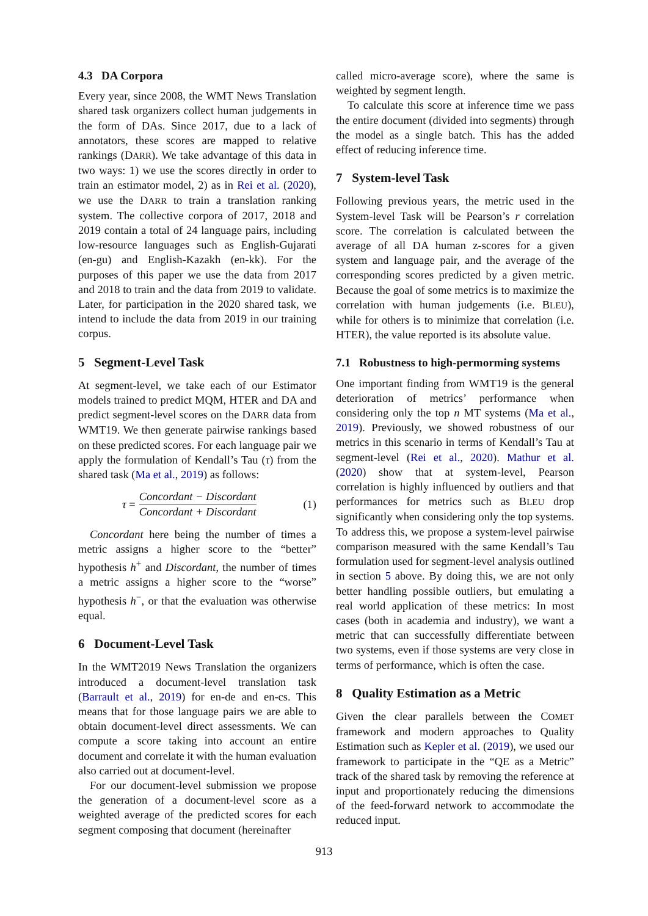4.3 DA Corpora
Every year, since 2008, the WMT News Translation shared task organizers collect human judgements in the form of DAs. Since 2017, due to a lack of annotators, these scores are mapped to relative rankings (DARR). We take advantage of this data in two ways: 1) we use the scores directly in order to train an estimator model, 2) as in Rei et al. (2020), we use the DARR to train a translation ranking system. The collective corpora of 2017, 2018 and 2019 contain a total of 24 language pairs, including low-resource languages such as English-Gujarati (en-gu) and English-Kazakh (en-kk). For the purposes of this paper we use the data from 2017 and 2018 to train and the data from 2019 to validate. Later, for participation in the 2020 shared task, we intend to include the data from 2019 in our training corpus.
5 Segment-Level Task
At segment-level, we take each of our Estimator models trained to predict MQM, HTER and DA and predict segment-level scores on the DARR data from WMT19. We then generate pairwise rankings based on these predicted scores. For each language pair we apply the formulation of Kendall’s Tau (τ) from the shared task (Ma et al., 2019) as follows:
τ = Concordant − Discordant Concordant + Discordant (1)
Concordant here being the number of times a metric assigns a higher score to the “better” hypothesis h<sup>+</sup> and Discordant, the number of times a metric assigns a higher score to the “worse” hypothesis h<sup>−</sup>, or that the evaluation was otherwise equal.
6 Document-Level Task
In the WMT2019 News Translation the organizers introduced a document-level translation task (Barrault et al., 2019) for en-de and en-cs. This means that for those language pairs we are able to obtain document-level direct assessments. We can compute a score taking into account an entire document and correlate it with the human evaluation also carried out at document-level.
For our document-level submission we propose the generation of a document-level score as a weighted average of the predicted scores for each segment composing that document (hereinafter
called micro-average score), where the same is weighted by segment length.
To calculate this score at inference time we pass the entire document (divided into segments) through the model as a single batch. This has the added effect of reducing inference time.
7 System-level Task
Following previous years, the metric used in the System-level Task will be Pearson’s r correlation score. The correlation is calculated between the average of all DA human z-scores for a given system and language pair, and the average of the corresponding scores predicted by a given metric. Because the goal of some metrics is to maximize the correlation with human judgements (i.e. BLEU), while for others is to minimize that correlation (i.e. HTER), the value reported is its absolute value.
7.1 Robustness to high-permorming systems
One important finding from WMT19 is the general deterioration of metrics’ performance when considering only the top n MT systems (Ma et al., 2019). Previously, we showed robustness of our metrics in this scenario in terms of Kendall’s Tau at segment-level (Rei et al., 2020). Mathur et al. (2020) show that at system-level, Pearson correlation is highly influenced by outliers and that performances for metrics such as BLEU drop significantly when considering only the top systems. To address this, we propose a system-level pairwise comparison measured with the same Kendall’s Tau formulation used for segment-level analysis outlined in section 5 above. By doing this, we are not only better handling possible outliers, but emulating a real world application of these metrics: In most cases (both in academia and industry), we want a metric that can successfully differentiate between two systems, even if those systems are very close in terms of performance, which is often the case.
8 Quality Estimation as a Metric
Given the clear parallels between the COMET framework and modern approaches to Quality Estimation such as Kepler et al. (2019), we used our framework to participate in the “QE as a Metric” track of the shared task by removing the reference at input and proportionately reducing the dimensions of the feed-forward network to accommodate the reduced input.
913